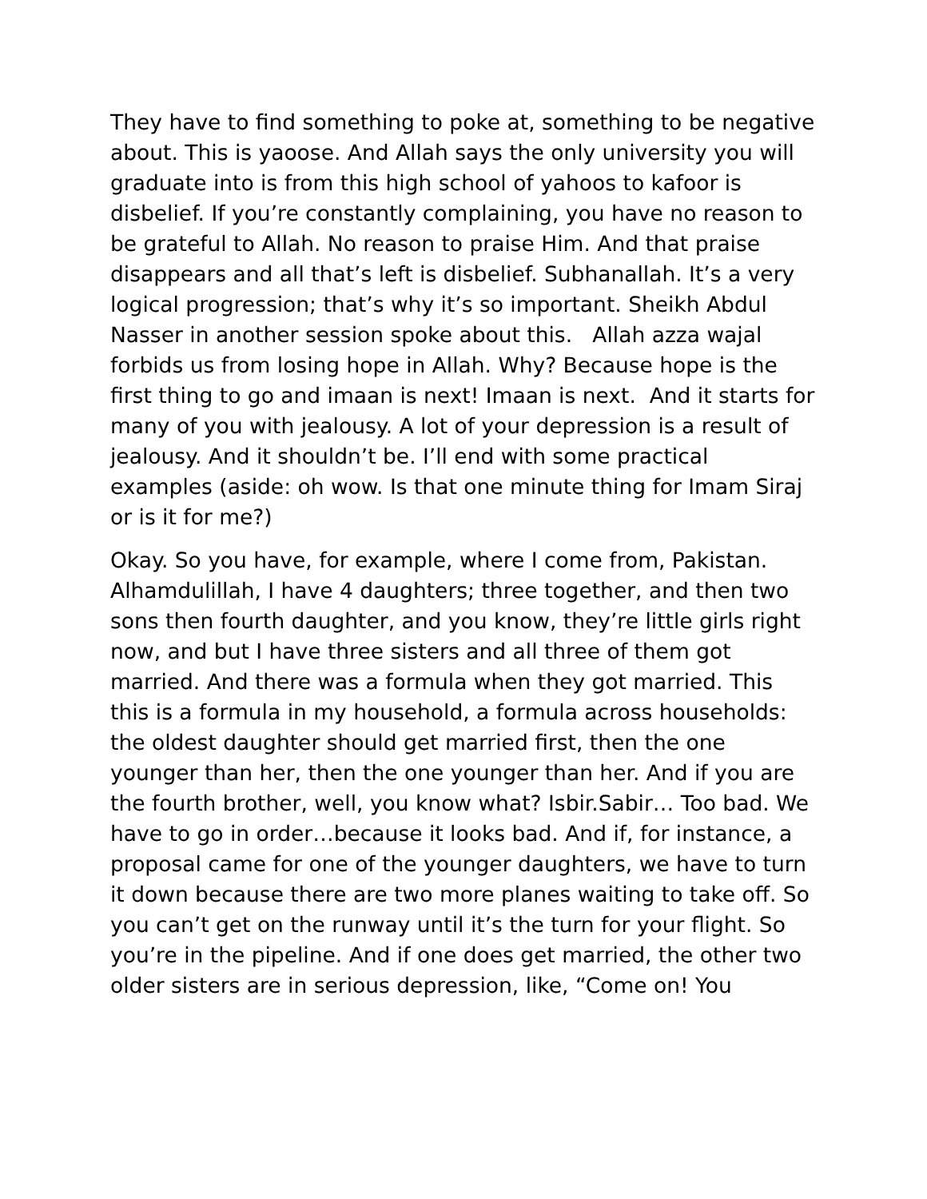They have to find something to poke at, something to be negative about. This is yaoose. And Allah says the only university you will graduate into is from this high school of yahoos to kafoor is disbelief. If you’re constantly complaining, you have no reason to be grateful to Allah. No reason to praise Him. And that praise disappears and all that’s left is disbelief. Subhanallah. It’s a very logical progression; that’s why it’s so important. Sheikh Abdul Nasser in another session spoke about this. Allah azza wajal forbids us from losing hope in Allah. Why? Because hope is the first thing to go and imaan is next! Imaan is next. And it starts for many of you with jealousy. A lot of your depression is a result of jealousy. And it shouldn’t be. I’ll end with some practical examples (aside: oh wow. Is that one minute thing for Imam Siraj or is it for me?)
Okay. So you have, for example, where I come from, Pakistan. Alhamdulillah, I have 4 daughters; three together, and then two sons then fourth daughter, and you know, they’re little girls right now, and but I have three sisters and all three of them got married. And there was a formula when they got married. This this is a formula in my household, a formula across households: the oldest daughter should get married first, then the one younger than her, then the one younger than her. And if you are the fourth brother, well, you know what? Isbir.Sabir… Too bad. We have to go in order…because it looks bad. And if, for instance, a proposal came for one of the younger daughters, we have to turn it down because there are two more planes waiting to take off. So you can’t get on the runway until it’s the turn for your flight. So you’re in the pipeline. And if one does get married, the other two older sisters are in serious depression, like, “Come on! You